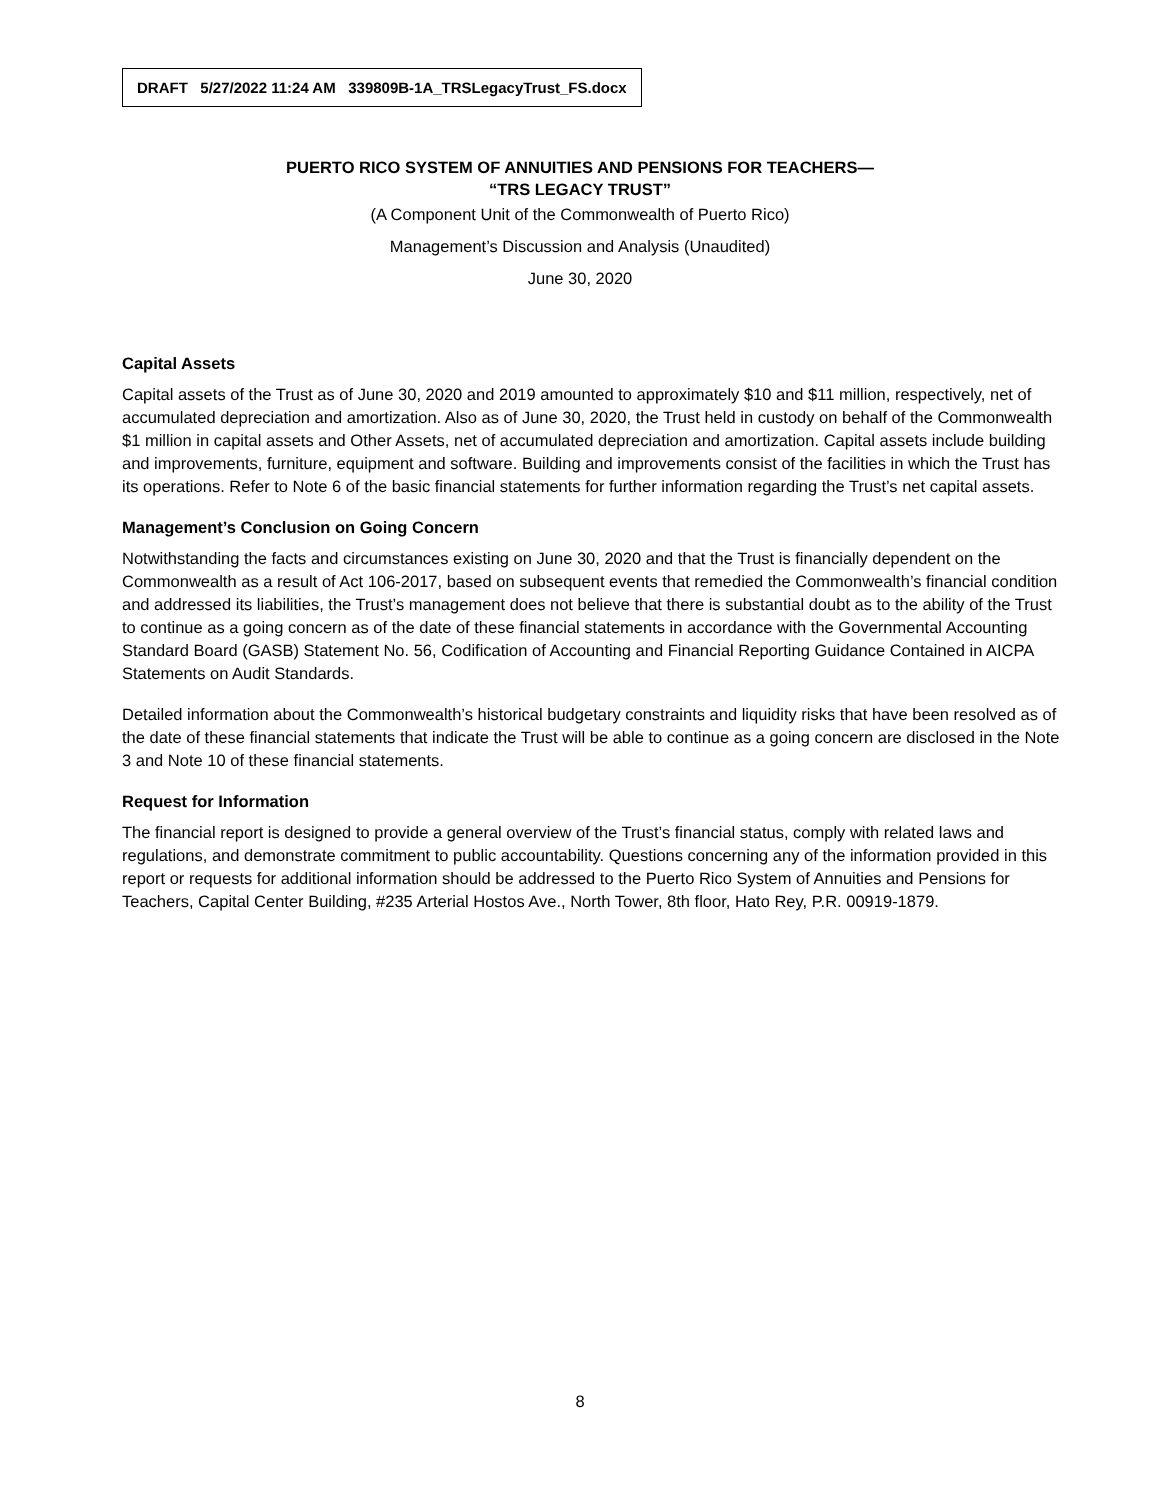DRAFT 5/27/2022 11:24 AM 339809B-1A_TRSLegacyTrust_FS.docx
PUERTO RICO SYSTEM OF ANNUITIES AND PENSIONS FOR TEACHERS—
“TRS LEGACY TRUST”
(A Component Unit of the Commonwealth of Puerto Rico)
Management’s Discussion and Analysis (Unaudited)
June 30, 2020
Capital Assets
Capital assets of the Trust as of June 30, 2020 and 2019 amounted to approximately $10 and $11 million, respectively, net of accumulated depreciation and amortization. Also as of June 30, 2020, the Trust held in custody on behalf of the Commonwealth $1 million in capital assets and Other Assets, net of accumulated depreciation and amortization. Capital assets include building and improvements, furniture, equipment and software. Building and improvements consist of the facilities in which the Trust has its operations. Refer to Note 6 of the basic financial statements for further information regarding the Trust’s net capital assets.
Management’s Conclusion on Going Concern
Notwithstanding the facts and circumstances existing on June 30, 2020 and that the Trust is financially dependent on the Commonwealth as a result of Act 106-2017, based on subsequent events that remedied the Commonwealth’s financial condition and addressed its liabilities, the Trust’s management does not believe that there is substantial doubt as to the ability of the Trust to continue as a going concern as of the date of these financial statements in accordance with the Governmental Accounting Standard Board (GASB) Statement No. 56, Codification of Accounting and Financial Reporting Guidance Contained in AICPA Statements on Audit Standards.
Detailed information about the Commonwealth’s historical budgetary constraints and liquidity risks that have been resolved as of the date of these financial statements that indicate the Trust will be able to continue as a going concern are disclosed in the Note 3 and Note 10 of these financial statements.
Request for Information
The financial report is designed to provide a general overview of the Trust’s financial status, comply with related laws and regulations, and demonstrate commitment to public accountability. Questions concerning any of the information provided in this report or requests for additional information should be addressed to the Puerto Rico System of Annuities and Pensions for Teachers, Capital Center Building, #235 Arterial Hostos Ave., North Tower, 8th floor, Hato Rey, P.R. 00919-1879.
8